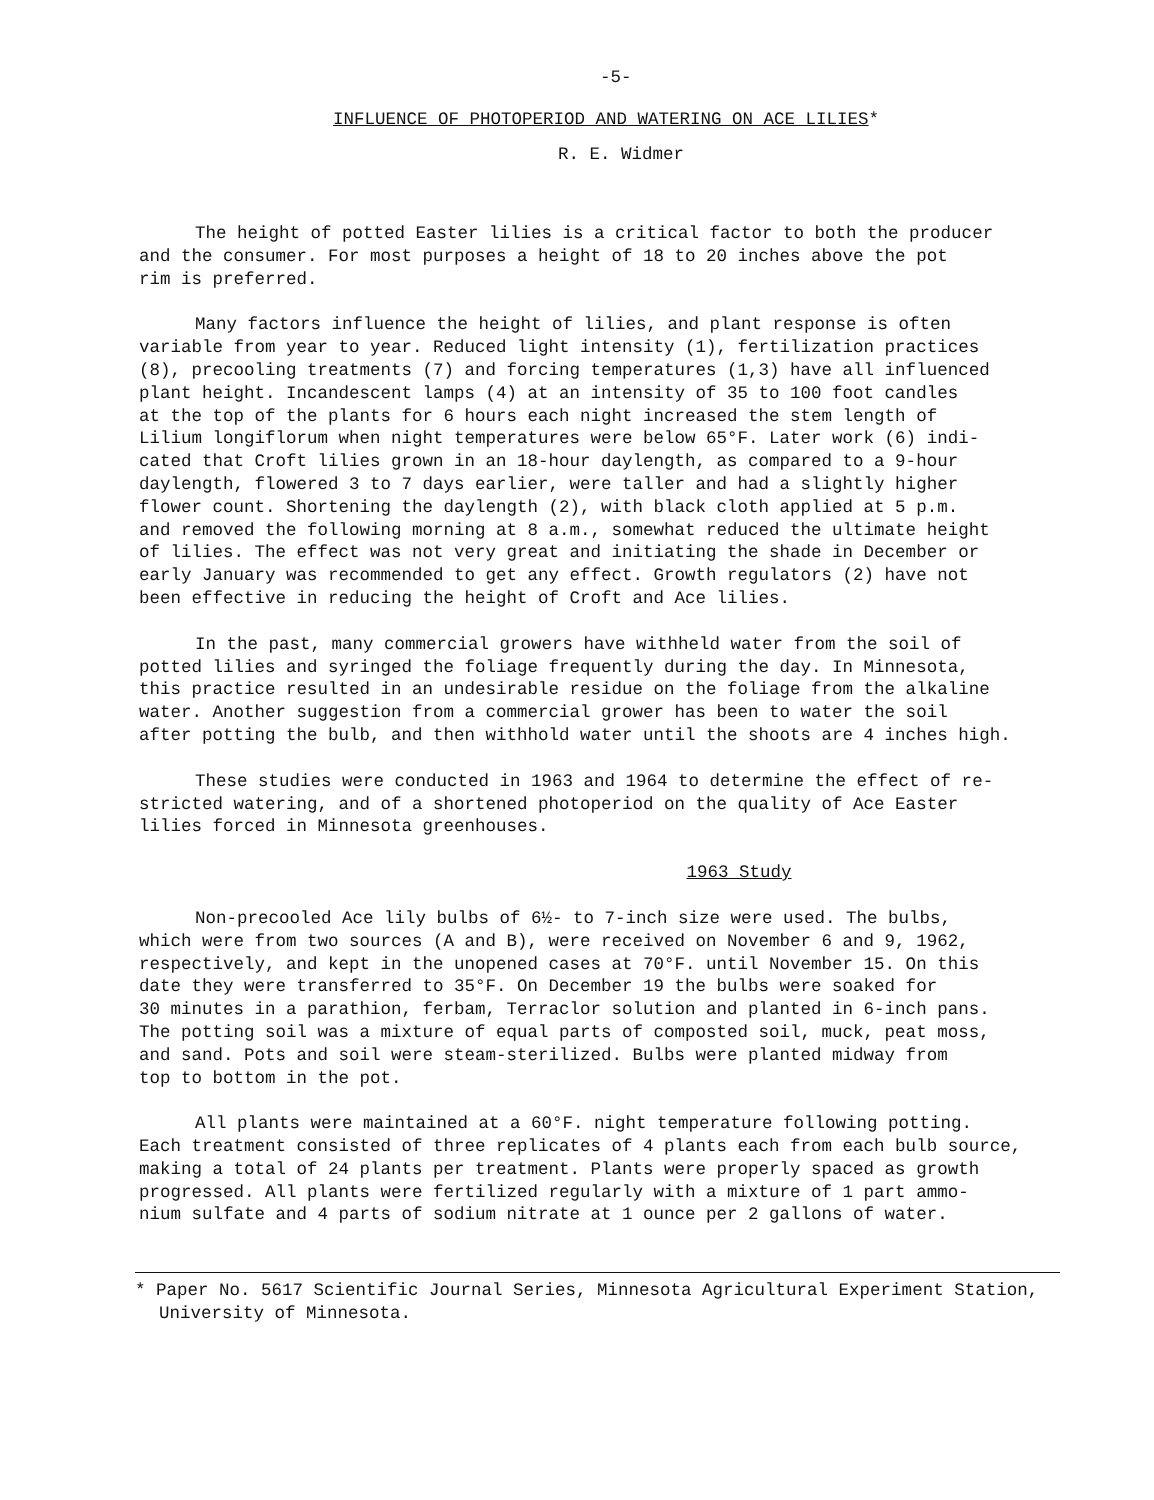-5-
INFLUENCE OF PHOTOPERIOD AND WATERING ON ACE LILIES*
R. E. Widmer
The height of potted Easter lilies is a critical factor to both the producer and the consumer. For most purposes a height of 18 to 20 inches above the pot rim is preferred.
Many factors influence the height of lilies, and plant response is often variable from year to year. Reduced light intensity (1), fertilization practices (8), precooling treatments (7) and forcing temperatures (1,3) have all influenced plant height. Incandescent lamps (4) at an intensity of 35 to 100 foot candles at the top of the plants for 6 hours each night increased the stem length of Lilium longiflorum when night temperatures were below 65°F. Later work (6) indi- cated that Croft lilies grown in an 18-hour daylength, as compared to a 9-hour daylength, flowered 3 to 7 days earlier, were taller and had a slightly higher flower count. Shortening the daylength (2), with black cloth applied at 5 p.m. and removed the following morning at 8 a.m., somewhat reduced the ultimate height of lilies. The effect was not very great and initiating the shade in December or early January was recommended to get any effect. Growth regulators (2) have not been effective in reducing the height of Croft and Ace lilies.
In the past, many commercial growers have withheld water from the soil of potted lilies and syringed the foliage frequently during the day. In Minnesota, this practice resulted in an undesirable residue on the foliage from the alkaline water. Another suggestion from a commercial grower has been to water the soil after potting the bulb, and then withhold water until the shoots are 4 inches high.
These studies were conducted in 1963 and 1964 to determine the effect of re- stricted watering, and of a shortened photoperiod on the quality of Ace Easter lilies forced in Minnesota greenhouses.
1963 Study
Non-precooled Ace lily bulbs of 6½- to 7-inch size were used. The bulbs, which were from two sources (A and B), were received on November 6 and 9, 1962, respectively, and kept in the unopened cases at 70°F. until November 15. On this date they were transferred to 35°F. On December 19 the bulbs were soaked for 30 minutes in a parathion, ferbam, Terraclor solution and planted in 6-inch pans. The potting soil was a mixture of equal parts of composted soil, muck, peat moss, and sand. Pots and soil were steam-sterilized. Bulbs were planted midway from top to bottom in the pot.
All plants were maintained at a 60°F. night temperature following potting. Each treatment consisted of three replicates of 4 plants each from each bulb source, making a total of 24 plants per treatment. Plants were properly spaced as growth progressed. All plants were fertilized regularly with a mixture of 1 part ammo- nium sulfate and 4 parts of sodium nitrate at 1 ounce per 2 gallons of water.
* Paper No. 5617 Scientific Journal Series, Minnesota Agricultural Experiment Station, University of Minnesota.